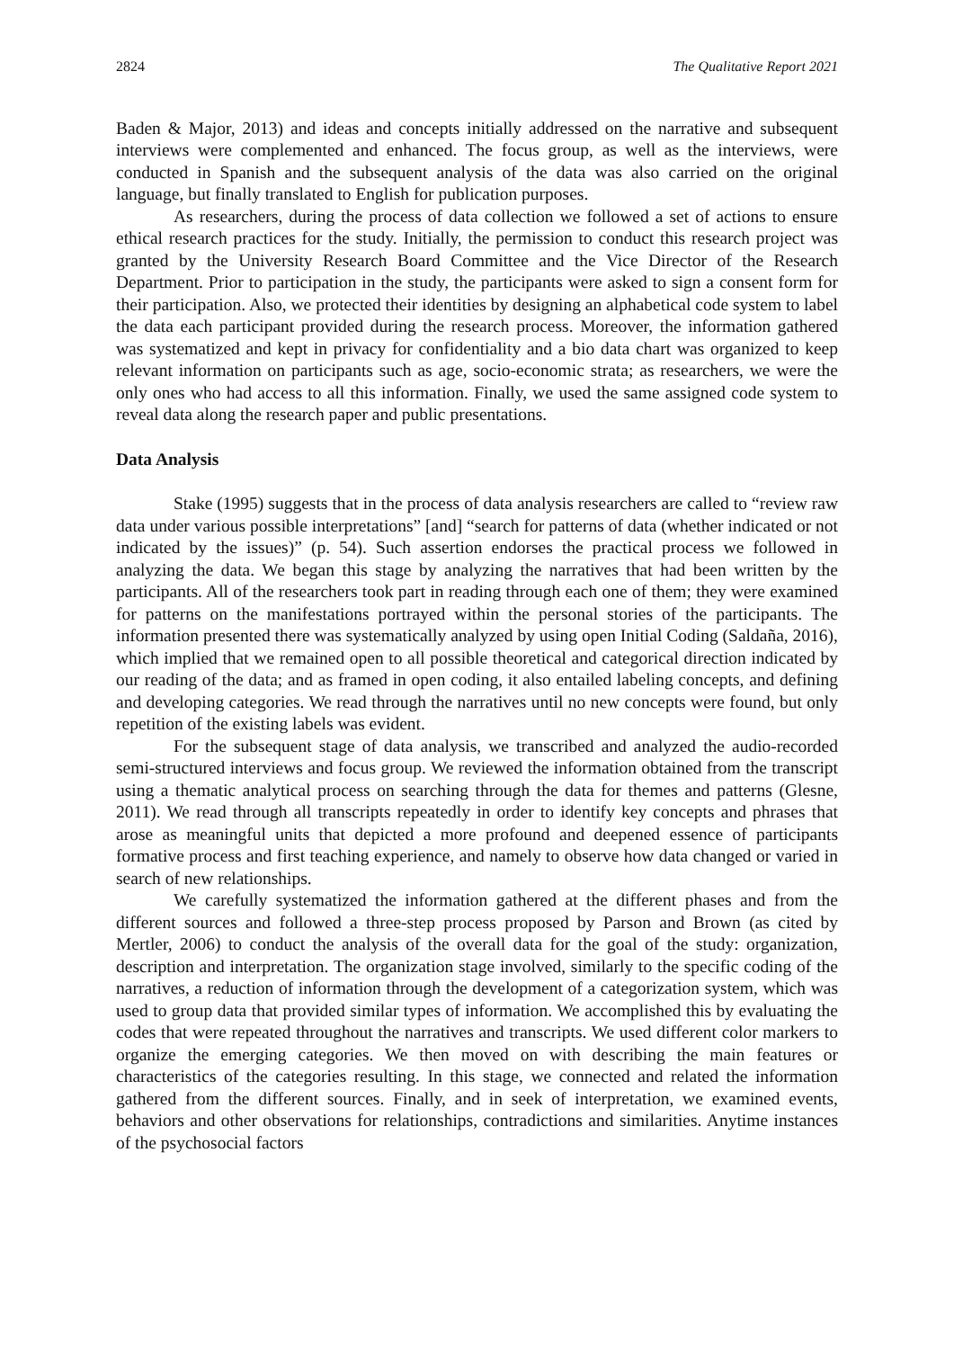2824 The Qualitative Report 2021
Baden & Major, 2013) and ideas and concepts initially addressed on the narrative and subsequent interviews were complemented and enhanced. The focus group, as well as the interviews, were conducted in Spanish and the subsequent analysis of the data was also carried on the original language, but finally translated to English for publication purposes.
As researchers, during the process of data collection we followed a set of actions to ensure ethical research practices for the study. Initially, the permission to conduct this research project was granted by the University Research Board Committee and the Vice Director of the Research Department. Prior to participation in the study, the participants were asked to sign a consent form for their participation. Also, we protected their identities by designing an alphabetical code system to label the data each participant provided during the research process. Moreover, the information gathered was systematized and kept in privacy for confidentiality and a bio data chart was organized to keep relevant information on participants such as age, socio-economic strata; as researchers, we were the only ones who had access to all this information. Finally, we used the same assigned code system to reveal data along the research paper and public presentations.
Data Analysis
Stake (1995) suggests that in the process of data analysis researchers are called to “review raw data under various possible interpretations” [and] “search for patterns of data (whether indicated or not indicated by the issues)” (p. 54). Such assertion endorses the practical process we followed in analyzing the data. We began this stage by analyzing the narratives that had been written by the participants. All of the researchers took part in reading through each one of them; they were examined for patterns on the manifestations portrayed within the personal stories of the participants. The information presented there was systematically analyzed by using open Initial Coding (Saldaña, 2016), which implied that we remained open to all possible theoretical and categorical direction indicated by our reading of the data; and as framed in open coding, it also entailed labeling concepts, and defining and developing categories. We read through the narratives until no new concepts were found, but only repetition of the existing labels was evident.
For the subsequent stage of data analysis, we transcribed and analyzed the audio-recorded semi-structured interviews and focus group. We reviewed the information obtained from the transcript using a thematic analytical process on searching through the data for themes and patterns (Glesne, 2011). We read through all transcripts repeatedly in order to identify key concepts and phrases that arose as meaningful units that depicted a more profound and deepened essence of participants formative process and first teaching experience, and namely to observe how data changed or varied in search of new relationships.
We carefully systematized the information gathered at the different phases and from the different sources and followed a three-step process proposed by Parson and Brown (as cited by Mertler, 2006) to conduct the analysis of the overall data for the goal of the study: organization, description and interpretation. The organization stage involved, similarly to the specific coding of the narratives, a reduction of information through the development of a categorization system, which was used to group data that provided similar types of information. We accomplished this by evaluating the codes that were repeated throughout the narratives and transcripts. We used different color markers to organize the emerging categories. We then moved on with describing the main features or characteristics of the categories resulting. In this stage, we connected and related the information gathered from the different sources. Finally, and in seek of interpretation, we examined events, behaviors and other observations for relationships, contradictions and similarities. Anytime instances of the psychosocial factors